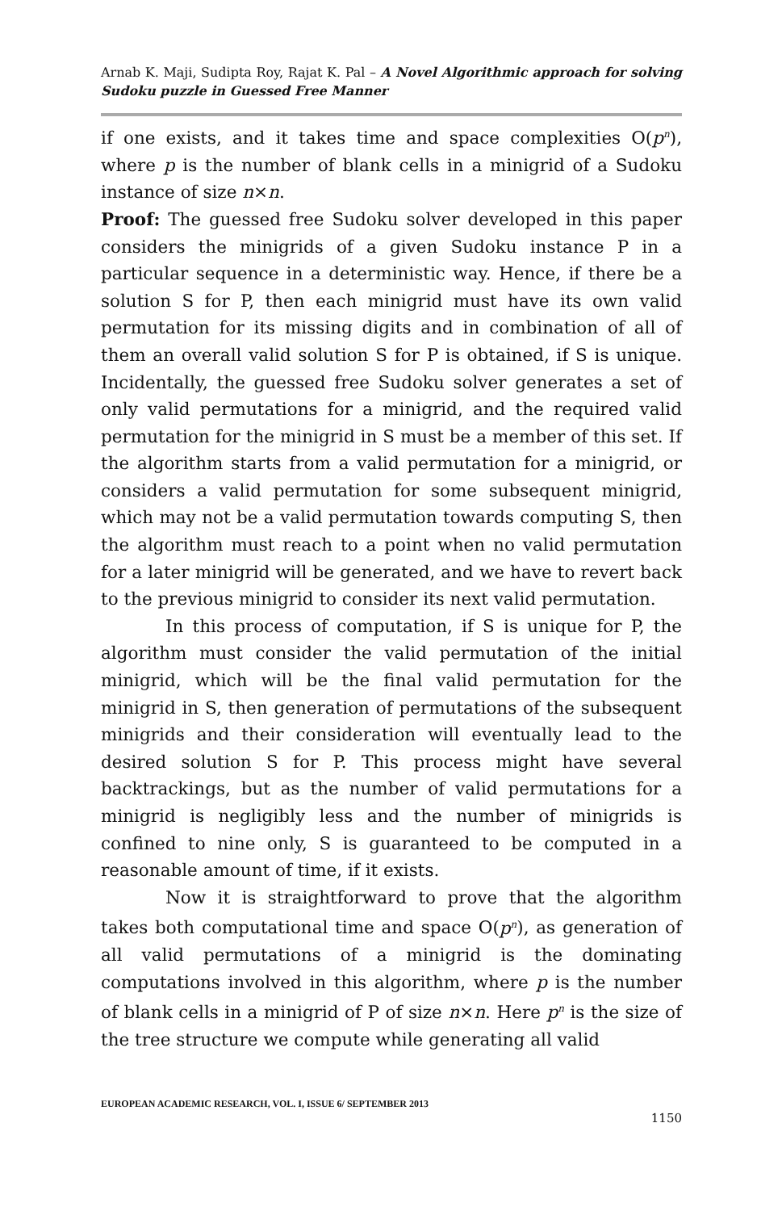Arnab K. Maji, Sudipta Roy, Rajat K. Pal – A Novel Algorithmic approach for solving Sudoku puzzle in Guessed Free Manner
if one exists, and it takes time and space complexities O(p<sup>n</sup>), where p is the number of blank cells in a minigrid of a Sudoku instance of size n×n.
Proof: The guessed free Sudoku solver developed in this paper considers the minigrids of a given Sudoku instance P in a particular sequence in a deterministic way. Hence, if there be a solution S for P, then each minigrid must have its own valid permutation for its missing digits and in combination of all of them an overall valid solution S for P is obtained, if S is unique. Incidentally, the guessed free Sudoku solver generates a set of only valid permutations for a minigrid, and the required valid permutation for the minigrid in S must be a member of this set. If the algorithm starts from a valid permutation for a minigrid, or considers a valid permutation for some subsequent minigrid, which may not be a valid permutation towards computing S, then the algorithm must reach to a point when no valid permutation for a later minigrid will be generated, and we have to revert back to the previous minigrid to consider its next valid permutation.
In this process of computation, if S is unique for P, the algorithm must consider the valid permutation of the initial minigrid, which will be the final valid permutation for the minigrid in S, then generation of permutations of the subsequent minigrids and their consideration will eventually lead to the desired solution S for P. This process might have several backtrackings, but as the number of valid permutations for a minigrid is negligibly less and the number of minigrids is confined to nine only, S is guaranteed to be computed in a reasonable amount of time, if it exists.
Now it is straightforward to prove that the algorithm takes both computational time and space O(p<sup>n</sup>), as generation of all valid permutations of a minigrid is the dominating computations involved in this algorithm, where p is the number of blank cells in a minigrid of P of size n×n. Here p<sup>n</sup> is the size of the tree structure we compute while generating all valid
EUROPEAN ACADEMIC RESEARCH, VOL. I, ISSUE 6/ SEPTEMBER 2013
1150